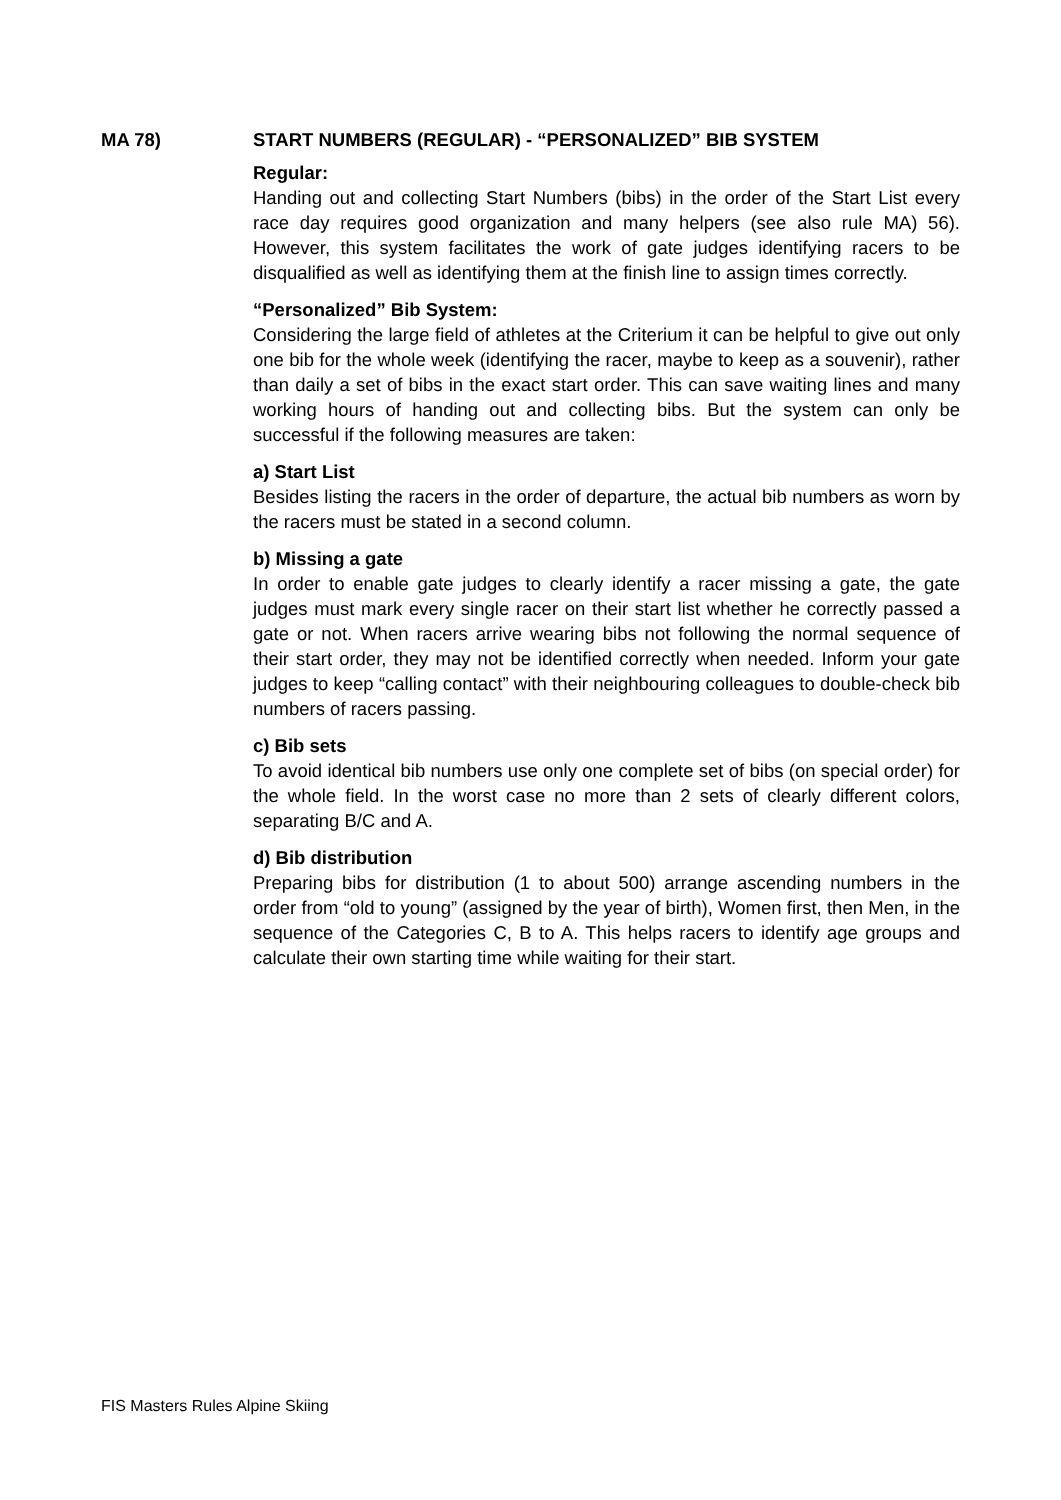MA 78) START NUMBERS (REGULAR) - “PERSONALIZED” BIB SYSTEM
Regular:
Handing out and collecting Start Numbers (bibs) in the order of the Start List every race day requires good organization and many helpers (see also rule MA) 56). However, this system facilitates the work of gate judges identifying racers to be disqualified as well as identifying them at the finish line to assign times correctly.
“Personalized” Bib System:
Considering the large field of athletes at the Criterium it can be helpful to give out only one bib for the whole week (identifying the racer, maybe to keep as a souvenir), rather than daily a set of bibs in the exact start order. This can save waiting lines and many working hours of handing out and collecting bibs. But the system can only be successful if the following measures are taken:
a) Start List
Besides listing the racers in the order of departure, the actual bib numbers as worn by the racers must be stated in a second column.
b) Missing a gate
In order to enable gate judges to clearly identify a racer missing a gate, the gate judges must mark every single racer on their start list whether he correctly passed a gate or not. When racers arrive wearing bibs not following the normal sequence of their start order, they may not be identified correctly when needed. Inform your gate judges to keep “calling contact” with their neighbouring colleagues to double-check bib numbers of racers passing.
c) Bib sets
To avoid identical bib numbers use only one complete set of bibs (on special order) for the whole field. In the worst case no more than 2 sets of clearly different colors, separating B/C and A.
d) Bib distribution
Preparing bibs for distribution (1 to about 500) arrange ascending numbers in the order from “old to young” (assigned by the year of birth), Women first, then Men, in the sequence of the Categories C, B to A. This helps racers to identify age groups and calculate their own starting time while waiting for their start.
FIS Masters Rules Alpine Skiing